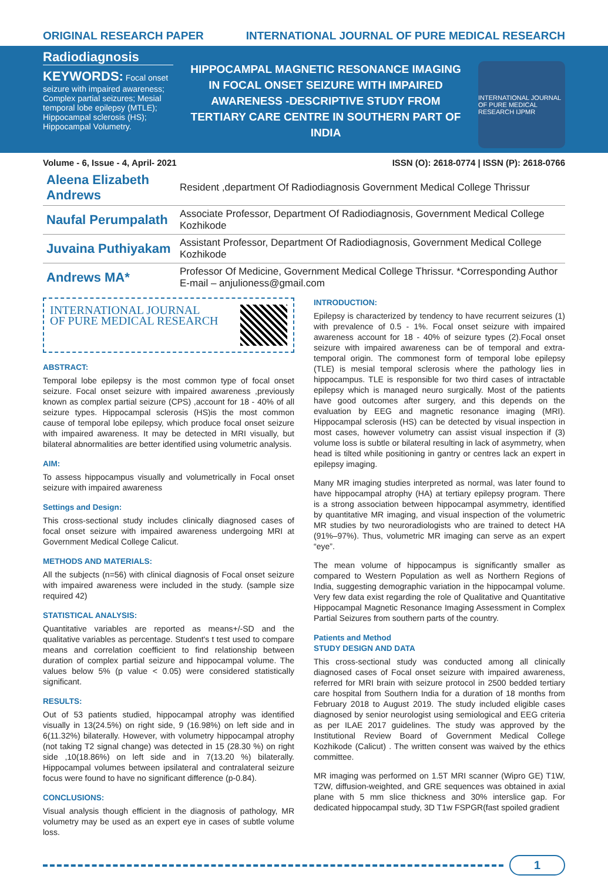ORIGINAL RESEARCH PAPER INTERNATIONAL JOURNAL OF PURE MEDICAL RESEARCH
Radiodiagnosis
KEYWORDS: Focal onset seizure with impaired awareness; Complex partial seizures; Mesial temporal lobe epilepsy (MTLE); Hippocampal sclerosis (HS); Hippocampal Volumetry.
HIPPOCAMPAL MAGNETIC RESONANCE IMAGING IN FOCAL ONSET SEIZURE WITH IMPAIRED AWARENESS -DESCRIPTIVE STUDY FROM TERTIARY CARE CENTRE IN SOUTHERN PART OF INDIA
INTERNATIONAL JOURNAL OF PURE MEDICAL RESEARCH IJPMR
Volume - 6, Issue - 4, April- 2021 ISSN (O): 2618-0774 | ISSN (P): 2618-0766
| Aleena Elizabeth Andrews | Resident ,department Of Radiodiagnosis Government Medical College Thrissur |
| Naufal Perumpalath | Associate Professor, Department Of Radiodiagnosis, Government Medical College Kozhikode |
| Juvaina Puthiyakam | Assistant Professor, Department Of Radiodiagnosis, Government Medical College Kozhikode |
| Andrews MA* | Professor Of Medicine, Government Medical College Thrissur. *Corresponding Author E-mail – anjulioness@gmail.com |
INTERNATIONAL JOURNAL
OF PURE MEDICAL RESEARCH
ABSTRACT:
Temporal lobe epilepsy is the most common type of focal onset seizure. Focal onset seizure with impaired awareness ,previously known as complex partial seizure (CPS) ,account for 18 - 40% of all seizure types. Hippocampal sclerosis (HS)is the most common cause of temporal lobe epilepsy, which produce focal onset seizure with impaired awareness. It may be detected in MRI visually, but bilateral abnormalities are better identified using volumetric analysis.
AIM:
To assess hippocampus visually and volumetrically in Focal onset seizure with impaired awareness
Settings and Design:
This cross-sectional study includes clinically diagnosed cases of focal onset seizure with impaired awareness undergoing MRI at Government Medical College Calicut.
METHODS AND MATERIALS:
All the subjects (n=56) with clinical diagnosis of Focal onset seizure with impaired awareness were included in the study. (sample size required 42)
STATISTICAL ANALYSIS:
Quantitative variables are reported as means+/-SD and the qualitative variables as percentage. Student's t test used to compare means and correlation coefficient to find relationship between duration of complex partial seizure and hippocampal volume. The values below 5% (p value < 0.05) were considered statistically significant.
RESULTS:
Out of 53 patients studied, hippocampal atrophy was identified visually in 13(24.5%) on right side, 9 (16.98%) on left side and in 6(11.32%) bilaterally. However, with volumetry hippocampal atrophy (not taking T2 signal change) was detected in 15 (28.30 %) on right side ,10(18.86%) on left side and in 7(13.20 %) bilaterally. Hippocampal volumes between ipsilateral and contralateral seizure focus were found to have no significant difference (p-0.84).
CONCLUSIONS:
Visual analysis though efficient in the diagnosis of pathology, MR volumetry may be used as an expert eye in cases of subtle volume loss.
INTRODUCTION:
Epilepsy is characterized by tendency to have recurrent seizures (1) with prevalence of 0.5 - 1%. Focal onset seizure with impaired awareness account for 18 - 40% of seizure types (2).Focal onset seizure with impaired awareness can be of temporal and extra-temporal origin. The commonest form of temporal lobe epilepsy (TLE) is mesial temporal sclerosis where the pathology lies in hippocampus. TLE is responsible for two third cases of intractable epilepsy which is managed neuro surgically. Most of the patients have good outcomes after surgery, and this depends on the evaluation by EEG and magnetic resonance imaging (MRI). Hippocampal sclerosis (HS) can be detected by visual inspection in most cases, however volumetry can assist visual inspection if (3) volume loss is subtle or bilateral resulting in lack of asymmetry, when head is tilted while positioning in gantry or centres lack an expert in epilepsy imaging.
Many MR imaging studies interpreted as normal, was later found to have hippocampal atrophy (HA) at tertiary epilepsy program. There is a strong association between hippocampal asymmetry, identified by quantitative MR imaging, and visual inspection of the volumetric MR studies by two neuroradiologists who are trained to detect HA (91%–97%). Thus, volumetric MR imaging can serve as an expert “eye”.
The mean volume of hippocampus is significantly smaller as compared to Western Population as well as Northern Regions of India, suggesting demographic variation in the hippocampal volume. Very few data exist regarding the role of Qualitative and Quantitative Hippocampal Magnetic Resonance Imaging Assessment in Complex Partial Seizures from southern parts of the country.
Patients and Method
STUDY DESIGN AND DATA
This cross-sectional study was conducted among all clinically diagnosed cases of Focal onset seizure with impaired awareness, referred for MRI brain with seizure protocol in 2500 bedded tertiary care hospital from Southern India for a duration of 18 months from February 2018 to August 2019. The study included eligible cases diagnosed by senior neurologist using semiological and EEG criteria as per ILAE 2017 guidelines. The study was approved by the Institutional Review Board of Government Medical College Kozhikode (Calicut) . The written consent was waived by the ethics committee.
MR imaging was performed on 1.5T MRI scanner (Wipro GE) T1W, T2W, diffusion-weighted, and GRE sequences was obtained in axial plane with 5 mm slice thickness and 30% interslice gap. For dedicated hippocampal study, 3D T1w FSPGR(fast spoiled gradient
1